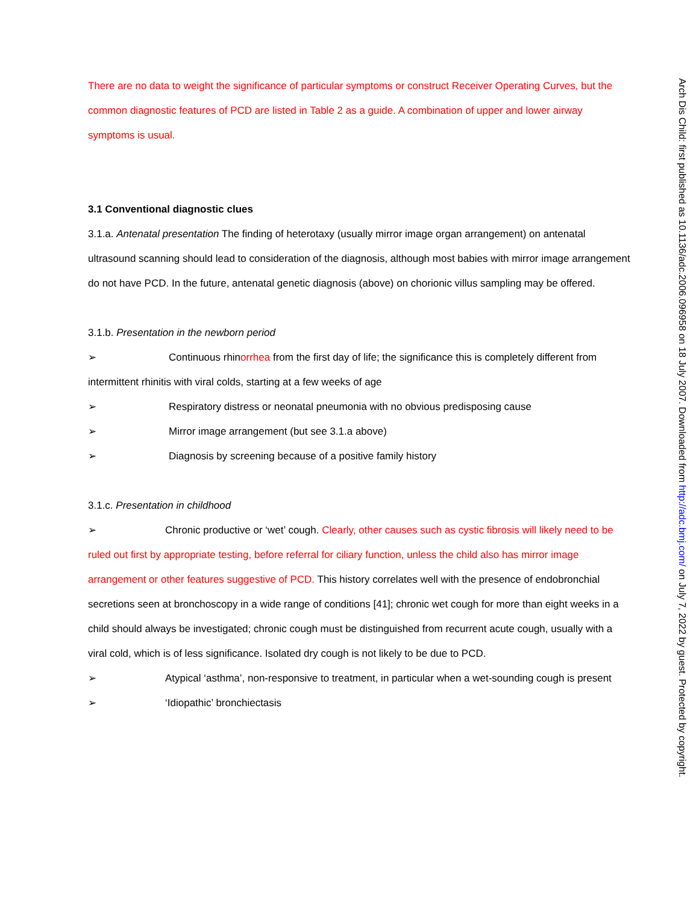There are no data to weight the significance of particular symptoms or construct Receiver Operating Curves, but the common diagnostic features of PCD are listed in Table 2 as a guide. A combination of upper and lower airway symptoms is usual.
3.1 Conventional diagnostic clues
3.1.a. Antenatal presentation The finding of heterotaxy (usually mirror image organ arrangement) on antenatal ultrasound scanning should lead to consideration of the diagnosis, although most babies with mirror image arrangement do not have PCD. In the future, antenatal genetic diagnosis (above) on chorionic villus sampling may be offered.
3.1.b. Presentation in the newborn period
➢ Continuous rhinorrhea from the first day of life; the significance this is completely different from intermittent rhinitis with viral colds, starting at a few weeks of age
➢ Respiratory distress or neonatal pneumonia with no obvious predisposing cause
➢ Mirror image arrangement (but see 3.1.a above)
➢ Diagnosis by screening because of a positive family history
3.1.c. Presentation in childhood
➢ Chronic productive or ‘wet’ cough. Clearly, other causes such as cystic fibrosis will likely need to be ruled out first by appropriate testing, before referral for ciliary function, unless the child also has mirror image arrangement or other features suggestive of PCD. This history correlates well with the presence of endobronchial secretions seen at bronchoscopy in a wide range of conditions [41]; chronic wet cough for more than eight weeks in a child should always be investigated; chronic cough must be distinguished from recurrent acute cough, usually with a viral cold, which is of less significance. Isolated dry cough is not likely to be due to PCD.
➢ Atypical ‘asthma’, non-responsive to treatment, in particular when a wet-sounding cough is present
➢ ‘Idiopathic’ bronchiectasis
Arch Dis Child: first published as 10.1136/adc.2006.096958 on 18 July 2007. Downloaded from http://adc.bmj.com/ on July 7, 2022 by guest. Protected by copyright.